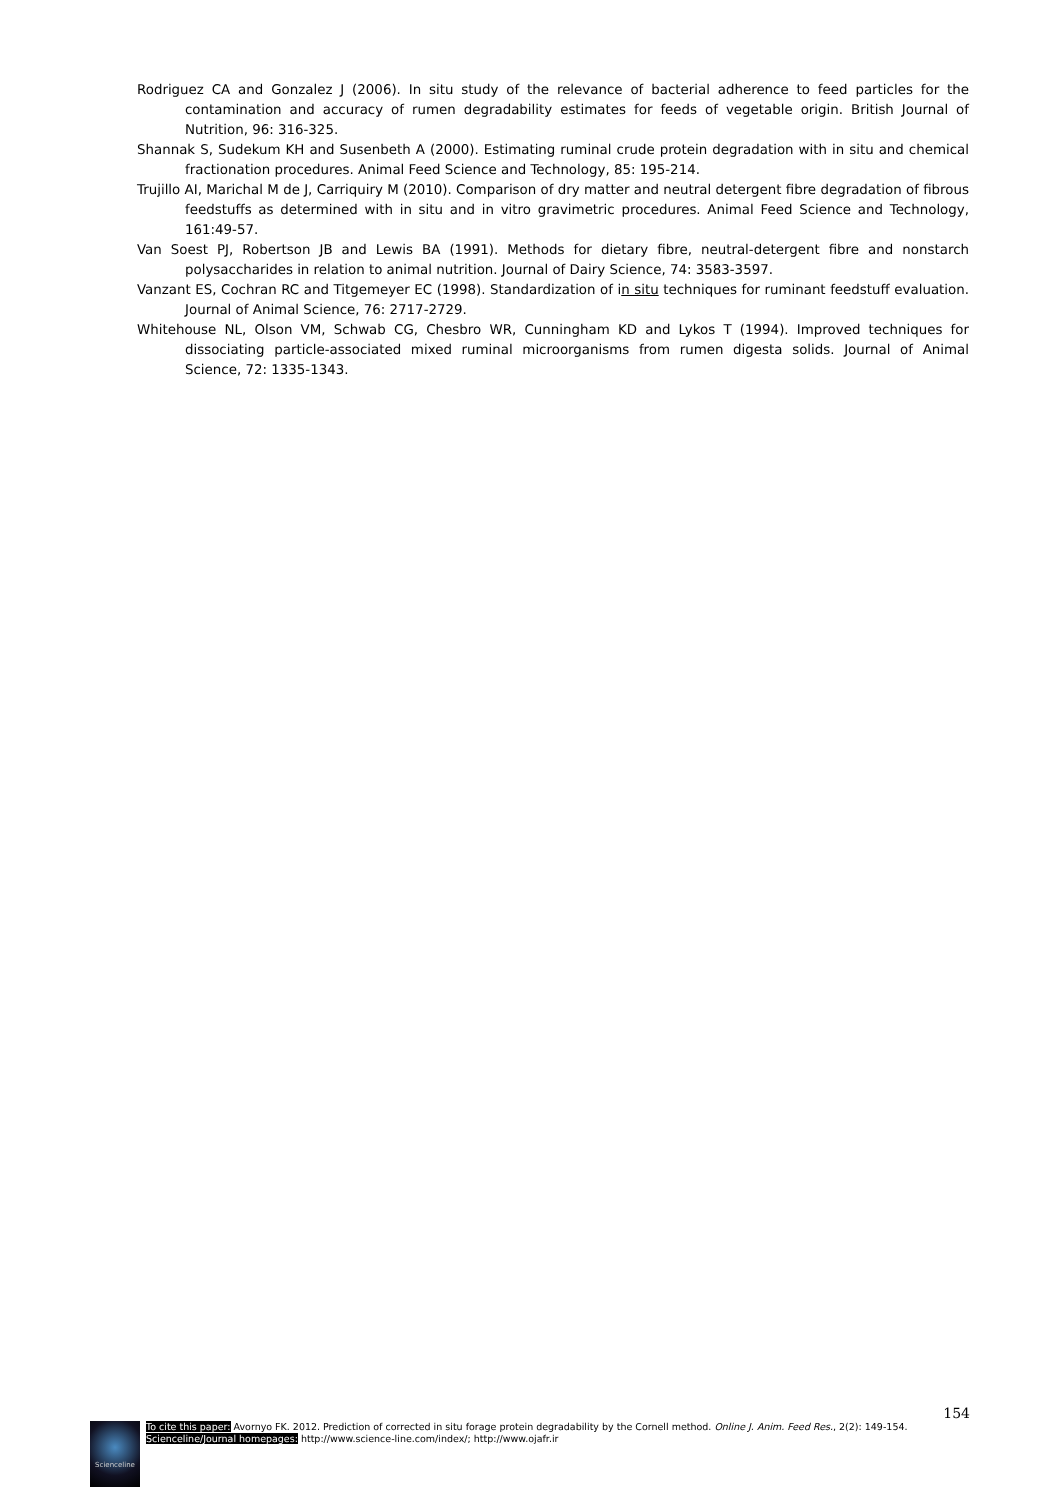Rodriguez CA and Gonzalez J (2006). In situ study of the relevance of bacterial adherence to feed particles for the contamination and accuracy of rumen degradability estimates for feeds of vegetable origin. British Journal of Nutrition, 96: 316-325.
Shannak S, Sudekum KH and Susenbeth A (2000). Estimating ruminal crude protein degradation with in situ and chemical fractionation procedures. Animal Feed Science and Technology, 85: 195-214.
Trujillo AI, Marichal M de J, Carriquiry M (2010). Comparison of dry matter and neutral detergent fibre degradation of fibrous feedstuffs as determined with in situ and in vitro gravimetric procedures. Animal Feed Science and Technology, 161:49-57.
Van Soest PJ, Robertson JB and Lewis BA (1991). Methods for dietary fibre, neutral-detergent fibre and nonstarch polysaccharides in relation to animal nutrition. Journal of Dairy Science, 74: 3583-3597.
Vanzant ES, Cochran RC and Titgemeyer EC (1998). Standardization of in situ techniques for ruminant feedstuff evaluation. Journal of Animal Science, 76: 2717-2729.
Whitehouse NL, Olson VM, Schwab CG, Chesbro WR, Cunningham KD and Lykos T (1994). Improved techniques for dissociating particle-associated mixed ruminal microorganisms from rumen digesta solids. Journal of Animal Science, 72: 1335-1343.
154
Scienceline
To cite this paper: Avornyo FK. 2012. Prediction of corrected in situ forage protein degradability by the Cornell method. Online J. Anim. Feed Res., 2(2): 149-154.
Scienceline/Journal homepages: http://www.science-line.com/index/; http://www.ojafr.ir